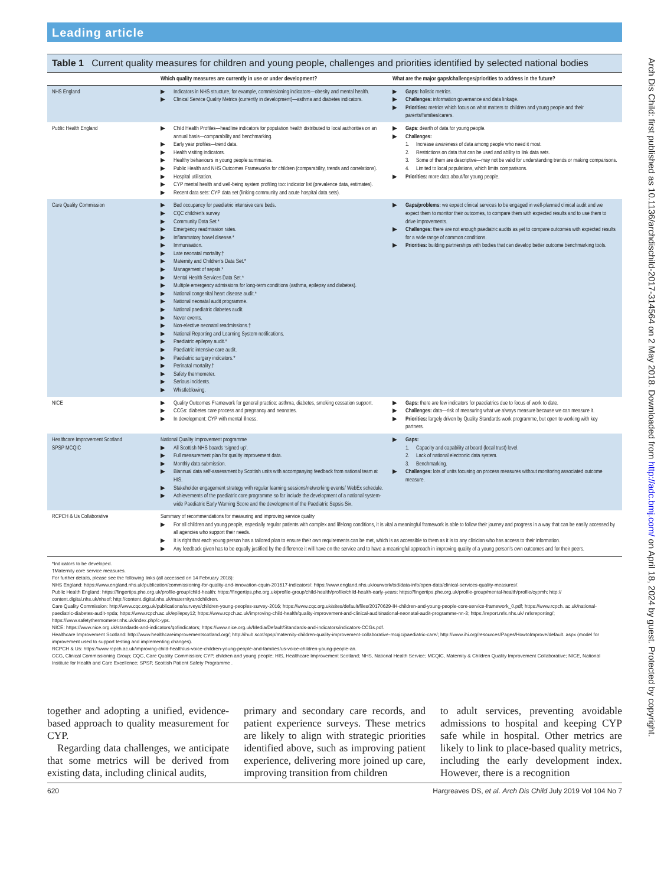Leading article
Table 1 Current quality measures for children and young people, challenges and priorities identified by selected national bodies
| | Which quality measures are currently in use or under development? | What are the major gaps/challenges/priorities to address in the future? |
| --- | --- | --- |
| NHS England | ▶ Indicators in NHS structure, for example, commissioning indicators—obesity and mental health. ▶ Clinical Service Quality Metrics (currently in development)—asthma and diabetes indicators. | ▶ Gaps: holistic metrics. ▶ Challenges: information governance and data linkage. ▶ Priorities: metrics which focus on what matters to children and young people and their parents/families/carers. |
| Public Health England | ▶ Child Health Profiles—headline indicators for population health distributed to local authorities on an annual basis—comparability and benchmarking. ▶ Early year profiles—trend data. ▶ Health visiting indicators. ▶ Healthy behaviours in young people summaries. ▶ Public Health and NHS Outcomes Frameworks for children (comparability, trends and correlations). ▶ Hospital utilisation. ▶ CYP mental health and well-being system profiling too: indicator list (prevalence data, estimates). ▶ Recent data sets: CYP data set (linking community and acute hospital data sets). | ▶ Gaps : dearth of data for young people. ▶ Challenges: 1. Increase awareness of data among people who need it most. 2. Restrictions on data that can be used and ability to link data sets. 3. Some of them are descriptive—may not be valid for understanding trends or making comparisons. 4. Limited to local populations, which limits comparisons. ▶ Priorities: more data about/for young people. |
| Care Quality Commission | ▶ Bed occupancy for paediatric intensive care beds. ▶ CQC children’s survey. ▶ Community Data Set.* ▶ Emergency readmission rates. ▶ Inflammatory bowel disease.* ▶ Immunisation. ▶ Late neonatal mortality.† ▶ Maternity and Children’s Data Set.* ▶ Management of sepsis.* ▶ Mental Health Services Data Set.* ▶ Multiple emergency admissions for long-term conditions (asthma, epilepsy and diabetes). ▶ National congenital heart disease audit.* ▶ National neonatal audit programme. ▶ National paediatric diabetes audit. ▶ Never events. ▶ Non-elective neonatal readmissions.† ▶ National Reporting and Learning System notifications. ▶ Paediatric epilepsy audit.* ▶ Paediatric intensive care audit. ▶ Paediatric surgery indicators.* ▶ Perinatal mortality.† ▶ Safety thermometer. ▶ Serious incidents. ▶ Whistleblowing. | ▶ Gaps/problems: we expect clinical services to be engaged in well-planned clinical audit and we expect them to monitor their outcomes, to compare them with expected results and to use them to drive improvements. ▶ Challenges: there are not enough paediatric audits as yet to compare outcomes with expected results for a wide range of common conditions. ▶ Priorities: building partnerships with bodies that can develop better outcome benchmarking tools. |
| NICE | ▶ Quality Outcomes Framework for general practice: asthma, diabetes, smoking cessation support. ▶ CCGs: diabetes care process and pregnancy and neonates. ▶ In development: CYP with mental illness. | ▶ Gaps: there are few indicators for paediatrics due to focus of work to date. ▶ Challenges: data—risk of measuring what we always measure because we can measure it. ▶ Priorities: largely driven by Quality Standards work programme, but open to working with key partners. |
| Healthcare Improvement Scotland SPSP MCQIC | National Quality Improvement programme ▶ All Scottish NHS boards ‘signed up’. ▶ Full measurement plan for quality improvement data. ▶ Monthly data submission. ▶ Biannual data self-assessment by Scottish units with accompanying feedback from national team at HIS. ▶ Stakeholder engagement strategy with regular learning sessions/networking events/ WebEx schedule. ▶ Achievements of the paediatric care programme so far include the development of a national system-wide Paediatric Early Warning Score and the development of the Paediatric Sepsis Six. | ▶ Gaps: 1. Capacity and capability at board (local trust) level. 2. Lack of national electronic data system. 3. Benchmarking. ▶ Challenges: lots of units focusing on process measures without monitoring associated outcome measure. |
| RCPCH & Us Collaborative | Summary of recommendations for measuring and improving service quality ▶ For all children and young people, especially regular patients with complex and lifelong conditions, it is vital a meaningful framework is able to follow their journey and progress in a way that can be easily accessed by all agencies who support their needs. ▶ It is right that each young person has a tailored plan to ensure their own requirements can be met, which is as accessible to them as it is to any clinician who has access to their information. ▶ Any feedback given has to be equally justified by the difference it will have on the service and to have a meaningful approach in improving quality of a young person’s own outcomes and for their peers. | |
*Indicators to be developed.
†Maternity core service measures.
For further details, please see the following links (all accessed on 14 February 2018):
NHS England: https://www.england.nhs.uk/publication/commissioning-for-quality-and-innovation-cquin-201617-indicators/; https://www.england.nhs.uk/ourwork/tsd/data-info/open-data/clinical-services-quality-measures/.
Public Health England: https://fingertips.phe.org.uk/profile-group/child-health; https://fingertips.phe.org.uk/profile-group/child-health/profile/child-health-early-years; https://fingertips.phe.org.uk/profile-group/mental-health/profile/cypmh; http:// content.digital.nhs.uk/nhsof; http://content.digital.nhs.uk/maternityandchildren.
Care Quality Commission: http://www.cqc.org.uk/publications/surveys/children-young-peoples-survey-2016; https://www.cqc.org.uk/sites/default/files/20170629-IH-children-and-young-people-core-service-framework_0.pdf; https://www.rcpch. ac.uk/national-paediatric-diabetes-audit-npda; https://www.rcpch.ac.uk/epilepsy12; https://www.rcpch.ac.uk/improving-child-health/quality-improvement-and-clinical-audit/national-neonatal-audit-programme-nn-3; https://report.nrls.nhs.uk/ nrlsreporting/; https://www.safetythermometer.nhs.uk/index.php/c-yps.
NICE: https://www.nice.org.uk/standards-and-indicators/qofindicators; https://www.nice.org.uk/Media/Default/Standards-and-indicators/indicators-CCGs.pdf.
Healthcare Improvement Scotland: http://www.healthcareimprovementscotland.org/; http://ihub.scot/spsp/maternity-children-quality-improvement-collaborative-mcqic/paediatric-care/; http://www.ihi.org/resources/Pages/HowtoImprove/default. aspx (model for improvement used to support testing and implementing changes).
RCPCH & Us: https://www.rcpch.ac.uk/improving-child-health/us-voice-children-young-people-and-families/us-voice-children-young-people-an.
CCG, Clinical Commissioning Group; CQC, Care Quality Commission; CYP, children and young people; HIS, Healthcare Improvement Scotland; NHS, National Health Service; MCQIC, Maternity & Children Quality Improvement Collaborative; NICE, National Institute for Health and Care Excellence; SPSP, Scottish Patient Safety Programme .
together and adopting a unified, evidence-based approach to quality measurement for CYP.
Regarding data challenges, we anticipate that some metrics will be derived from existing data, including clinical audits,
primary and secondary care records, and patient experience surveys. These metrics are likely to align with strategic priorities identified above, such as improving patient experience, delivering more joined up care, improving transition from children
to adult services, preventing avoidable admissions to hospital and keeping CYP safe while in hospital. Other metrics are likely to link to place-based quality metrics, including the early development index. However, there is a recognition
620 Hargreaves DS, et al. Arch Dis Child July 2019 Vol 104 No 7
Arch Dis Child: first published as 10.1136/archdischild-2017-314564 on 2 May 2018. Downloaded from http://adc.bmj.com/ on April 18, 2024 by guest. Protected by copyright.